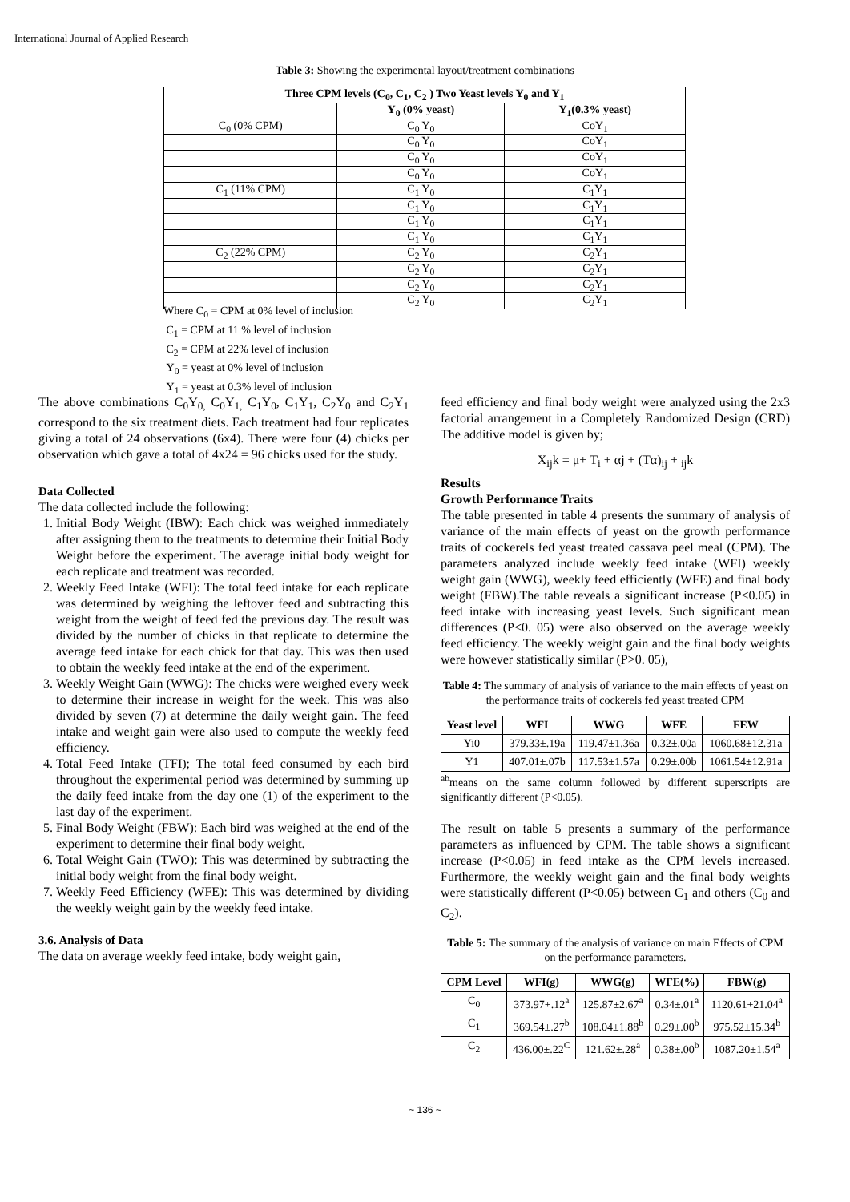International Journal of Applied Research
Table 3: Showing the experimental layout/treatment combinations
| Three CPM levels (C<sub>0</sub>, C<sub>1</sub>, C<sub>2</sub> ) Two Yeast levels Y<sub>0</sub> and Y<sub>1</sub> | | |
| --- | --- | --- |
| | Y<sub>0</sub> (0% yeast) | Y<sub>1</sub>(0.3% yeast) |
| C<sub>0</sub> (0% CPM) | C<sub>0</sub> Y<sub>0</sub> | CoY<sub>1</sub> |
| | C<sub>0</sub> Y<sub>0</sub> | CoY<sub>1</sub> |
| | C<sub>0</sub> Y<sub>0</sub> | CoY<sub>1</sub> |
| | C<sub>0</sub> Y<sub>0</sub> | CoY<sub>1</sub> |
| C<sub>1</sub> (11% CPM) | C<sub>1</sub> Y<sub>0</sub> | C<sub>1</sub>Y<sub>1</sub> |
| | C<sub>1</sub> Y<sub>0</sub> | C<sub>1</sub>Y<sub>1</sub> |
| | C<sub>1</sub> Y<sub>0</sub> | C<sub>1</sub>Y<sub>1</sub> |
| | C<sub>1</sub> Y<sub>0</sub> | C<sub>1</sub>Y<sub>1</sub> |
| C<sub>2</sub> (22% CPM) | C<sub>2</sub> Y<sub>0</sub> | C<sub>2</sub>Y<sub>1</sub> |
| | C<sub>2</sub> Y<sub>0</sub> | C<sub>2</sub>Y<sub>1</sub> |
| | C<sub>2</sub> Y<sub>0</sub> | C<sub>2</sub>Y<sub>1</sub> |
| | C<sub>2</sub> Y<sub>0</sub> | C<sub>2</sub>Y<sub>1</sub> |
Where C<sub>0</sub> = CPM at 0% level of inclusion
C<sub>1</sub> = CPM at 11 % level of inclusion
C<sub>2</sub> = CPM at 22% level of inclusion
Y<sub>0</sub> = yeast at 0% level of inclusion
Y<sub>1</sub> = yeast at 0.3% level of inclusion
The above combinations C<sub>0</sub>Y<sub>0,</sub> C<sub>0</sub>Y<sub>1,</sub> C<sub>1</sub>Y<sub>0</sub>, C<sub>1</sub>Y<sub>1</sub>, C<sub>2</sub>Y<sub>0</sub> and C<sub>2</sub>Y<sub>1</sub> correspond to the six treatment diets. Each treatment had four replicates giving a total of 24 observations (6x4). There were four (4) chicks per observation which gave a total of 4x24 = 96 chicks used for the study.
Data Collected
The data collected include the following:
1. Initial Body Weight (IBW): Each chick was weighed immediately after assigning them to the treatments to determine their Initial Body Weight before the experiment. The average initial body weight for each replicate and treatment was recorded.
2. Weekly Feed Intake (WFI): The total feed intake for each replicate was determined by weighing the leftover feed and subtracting this weight from the weight of feed fed the previous day. The result was divided by the number of chicks in that replicate to determine the average feed intake for each chick for that day. This was then used to obtain the weekly feed intake at the end of the experiment.
3. Weekly Weight Gain (WWG): The chicks were weighed every week to determine their increase in weight for the week. This was also divided by seven (7) at determine the daily weight gain. The feed intake and weight gain were also used to compute the weekly feed efficiency.
4. Total Feed Intake (TFI); The total feed consumed by each bird throughout the experimental period was determined by summing up the daily feed intake from the day one (1) of the experiment to the last day of the experiment.
5. Final Body Weight (FBW): Each bird was weighed at the end of the experiment to determine their final body weight.
6. Total Weight Gain (TWO): This was determined by subtracting the initial body weight from the final body weight.
7. Weekly Feed Efficiency (WFE): This was determined by dividing the weekly weight gain by the weekly feed intake.
3.6. Analysis of Data
The data on average weekly feed intake, body weight gain,
feed efficiency and final body weight were analyzed using the 2x3 factorial arrangement in a Completely Randomized Design (CRD) The additive model is given by;
X<sub>ij</sub>k = μ+ T<sub>i</sub> + αj + (Tα)<sub>ij</sub> + <sub>ij</sub>k
Results
Growth Performance Traits
The table presented in table 4 presents the summary of analysis of variance of the main effects of yeast on the growth performance traits of cockerels fed yeast treated cassava peel meal (CPM). The parameters analyzed include weekly feed intake (WFI) weekly weight gain (WWG), weekly feed efficiently (WFE) and final body weight (FBW).The table reveals a significant increase (P<0.05) in feed intake with increasing yeast levels. Such significant mean differences (P<0. 05) were also observed on the average weekly feed efficiency. The weekly weight gain and the final body weights were however statistically similar (P>0. 05),
Table 4: The summary of analysis of variance to the main effects of yeast on the performance traits of cockerels fed yeast treated CPM
| Yeast level | WFI | WWG | WFE | FEW |
| --- | --- | --- | --- | --- |
| Yi0 | 379.33±.19a | 119.47±1.36a | 0.32±.00a | 1060.68±12.31a |
| Y1 | 407.01±.07b | 117.53±1.57a | 0.29±.00b | 1061.54±12.91a |
<sup>ab</sup>means on the same column followed by different superscripts are significantly different (P<0.05).
The result on table 5 presents a summary of the performance parameters as influenced by CPM. The table shows a significant increase (P<0.05) in feed intake as the CPM levels increased. Furthermore, the weekly weight gain and the final body weights were statistically different (P<0.05) between C<sub>1</sub> and others (C<sub>0</sub> and C<sub>2</sub>).
Table 5: The summary of the analysis of variance on main Effects of CPM on the performance parameters.
| CPM Level | WFI(g) | WWG(g) | WFE(%) | FBW(g) |
| --- | --- | --- | --- | --- |
| C<sub>0</sub> | 373.97+.12<sup>a</sup> | 125.87±2.67<sup>a</sup> | 0.34±.01<sup>a</sup> | 1120.61+21.04<sup>a</sup> |
| C<sub>1</sub> | 369.54±.27<sup>b</sup> | 108.04±1.88<sup>b</sup> | 0.29±.00<sup>b</sup> | 975.52±15.34<sup>b</sup> |
| C<sub>2</sub> | 436.00±.22<sup>C</sup> | 121.62±.28<sup>a</sup> | 0.38±.00<sup>b</sup> | 1087.20±1.54<sup>a</sup> |
~ 136 ~